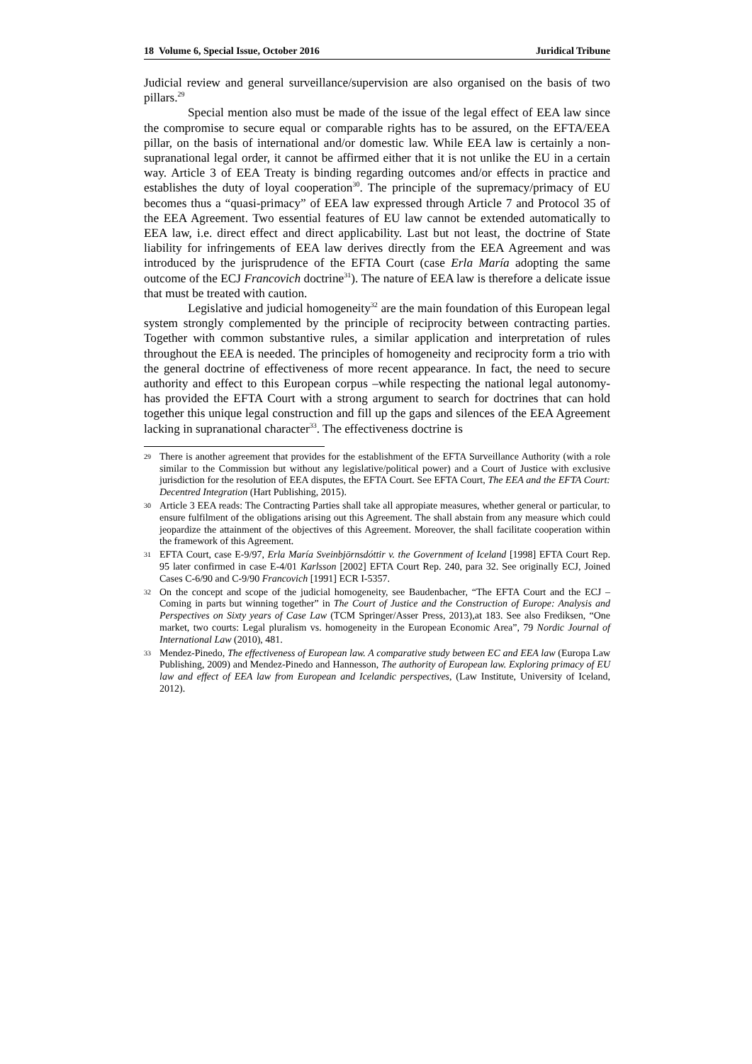18 Volume 6, Special Issue, October 2016 Juridical Tribune
Judicial review and general surveillance/supervision are also organised on the basis of two pillars.<sup>29</sup>
Special mention also must be made of the issue of the legal effect of EEA law since the compromise to secure equal or comparable rights has to be assured, on the EFTA/EEA pillar, on the basis of international and/or domestic law. While EEA law is certainly a non-supranational legal order, it cannot be affirmed either that it is not unlike the EU in a certain way. Article 3 of EEA Treaty is binding regarding outcomes and/or effects in practice and establishes the duty of loyal cooperation<sup>30</sup>. The principle of the supremacy/primacy of EU becomes thus a “quasi-primacy” of EEA law expressed through Article 7 and Protocol 35 of the EEA Agreement. Two essential features of EU law cannot be extended automatically to EEA law, i.e. direct effect and direct applicability. Last but not least, the doctrine of State liability for infringements of EEA law derives directly from the EEA Agreement and was introduced by the jurisprudence of the EFTA Court (case Erla María adopting the same outcome of the ECJ Francovich doctrine<sup>31</sup>). The nature of EEA law is therefore a delicate issue that must be treated with caution.
Legislative and judicial homogeneity<sup>32</sup> are the main foundation of this European legal system strongly complemented by the principle of reciprocity between contracting parties. Together with common substantive rules, a similar application and interpretation of rules throughout the EEA is needed. The principles of homogeneity and reciprocity form a trio with the general doctrine of effectiveness of more recent appearance. In fact, the need to secure authority and effect to this European corpus –while respecting the national legal autonomy- has provided the EFTA Court with a strong argument to search for doctrines that can hold together this unique legal construction and fill up the gaps and silences of the EEA Agreement lacking in supranational character<sup>33</sup>. The effectiveness doctrine is
29 There is another agreement that provides for the establishment of the EFTA Surveillance Authority (with a role similar to the Commission but without any legislative/political power) and a Court of Justice with exclusive jurisdiction for the resolution of EEA disputes, the EFTA Court. See EFTA Court, The EEA and the EFTA Court: Decentred Integration (Hart Publishing, 2015).
30 Article 3 EEA reads: The Contracting Parties shall take all appropiate measures, whether general or particular, to ensure fulfilment of the obligations arising out this Agreement. The shall abstain from any measure which could jeopardize the attainment of the objectives of this Agreement. Moreover, the shall facilitate cooperation within the framework of this Agreement.
31 EFTA Court, case E-9/97, Erla María Sveinbjörnsdóttir v. the Government of Iceland [1998] EFTA Court Rep. 95 later confirmed in case E-4/01 Karlsson [2002] EFTA Court Rep. 240, para 32. See originally ECJ, Joined Cases C-6/90 and C-9/90 Francovich [1991] ECR I-5357.
32 On the concept and scope of the judicial homogeneity, see Baudenbacher, “The EFTA Court and the ECJ – Coming in parts but winning together” in The Court of Justice and the Construction of Europe: Analysis and Perspectives on Sixty years of Case Law (TCM Springer/Asser Press, 2013),at 183. See also Frediksen, “One market, two courts: Legal pluralism vs. homogeneity in the European Economic Area”, 79 Nordic Journal of International Law (2010), 481.
33 Mendez-Pinedo, The effectiveness of European law. A comparative study between EC and EEA law (Europa Law Publishing, 2009) and Mendez-Pinedo and Hannesson, The authority of European law. Exploring primacy of EU law and effect of EEA law from European and Icelandic perspectives, (Law Institute, University of Iceland, 2012).